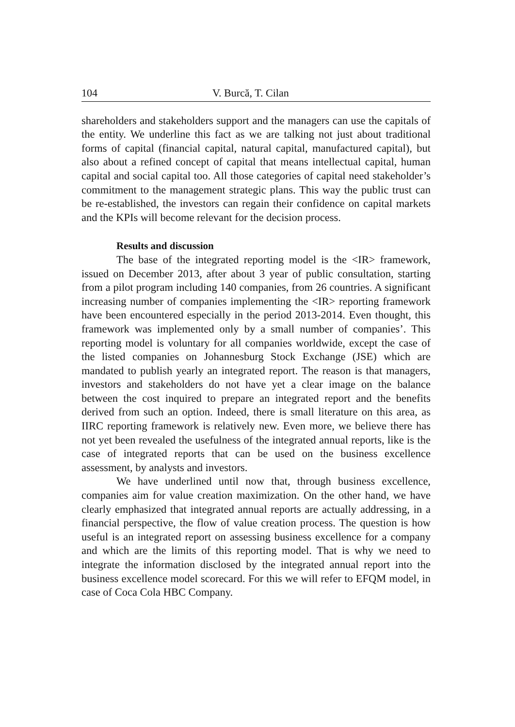104 V. Burcă, T. Cilan
shareholders and stakeholders support and the managers can use the capitals of the entity. We underline this fact as we are talking not just about traditional forms of capital (financial capital, natural capital, manufactured capital), but also about a refined concept of capital that means intellectual capital, human capital and social capital too. All those categories of capital need stakeholder’s commitment to the management strategic plans. This way the public trust can be re-established, the investors can regain their confidence on capital markets and the KPIs will become relevant for the decision process.
Results and discussion
The base of the integrated reporting model is the <IR> framework, issued on December 2013, after about 3 year of public consultation, starting from a pilot program including 140 companies, from 26 countries. A significant increasing number of companies implementing the <IR> reporting framework have been encountered especially in the period 2013-2014. Even thought, this framework was implemented only by a small number of companies’. This reporting model is voluntary for all companies worldwide, except the case of the listed companies on Johannesburg Stock Exchange (JSE) which are mandated to publish yearly an integrated report. The reason is that managers, investors and stakeholders do not have yet a clear image on the balance between the cost inquired to prepare an integrated report and the benefits derived from such an option. Indeed, there is small literature on this area, as IIRC reporting framework is relatively new. Even more, we believe there has not yet been revealed the usefulness of the integrated annual reports, like is the case of integrated reports that can be used on the business excellence assessment, by analysts and investors.
We have underlined until now that, through business excellence, companies aim for value creation maximization. On the other hand, we have clearly emphasized that integrated annual reports are actually addressing, in a financial perspective, the flow of value creation process. The question is how useful is an integrated report on assessing business excellence for a company and which are the limits of this reporting model. That is why we need to integrate the information disclosed by the integrated annual report into the business excellence model scorecard. For this we will refer to EFQM model, in case of Coca Cola HBC Company.